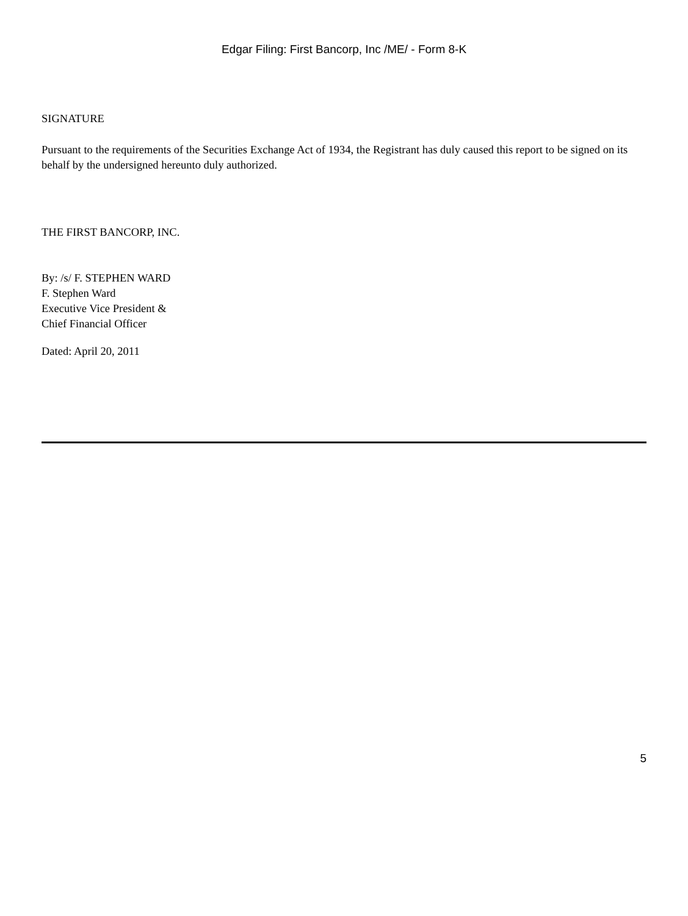Edgar Filing: First Bancorp, Inc /ME/ - Form 8-K
SIGNATURE
Pursuant to the requirements of the Securities Exchange Act of 1934, the Registrant has duly caused this report to be signed on its behalf by the undersigned hereunto duly authorized.
THE FIRST BANCORP, INC.
By: /s/ F. STEPHEN WARD
F. Stephen Ward
Executive Vice President &
Chief Financial Officer
Dated: April 20, 2011
5